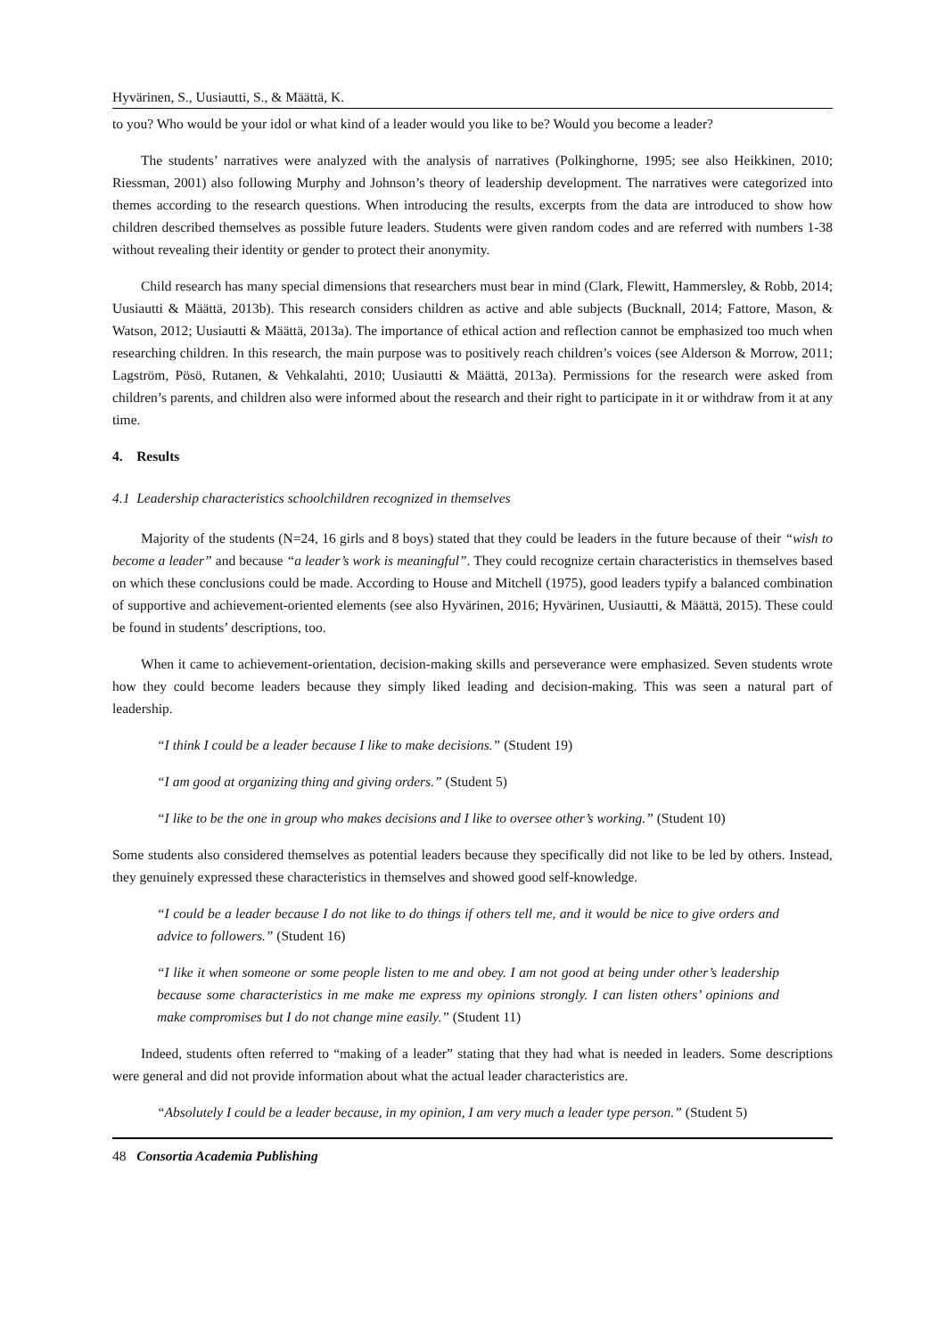Hyvärinen, S., Uusiautti, S., & Määttä, K.
to you? Who would be your idol or what kind of a leader would you like to be? Would you become a leader?
The students’ narratives were analyzed with the analysis of narratives (Polkinghorne, 1995; see also Heikkinen, 2010; Riessman, 2001) also following Murphy and Johnson’s theory of leadership development. The narratives were categorized into themes according to the research questions. When introducing the results, excerpts from the data are introduced to show how children described themselves as possible future leaders. Students were given random codes and are referred with numbers 1-38 without revealing their identity or gender to protect their anonymity.
Child research has many special dimensions that researchers must bear in mind (Clark, Flewitt, Hammersley, & Robb, 2014; Uusiautti & Määttä, 2013b). This research considers children as active and able subjects (Bucknall, 2014; Fattore, Mason, & Watson, 2012; Uusiautti & Määttä, 2013a). The importance of ethical action and reflection cannot be emphasized too much when researching children. In this research, the main purpose was to positively reach children’s voices (see Alderson & Morrow, 2011; Lagström, Pösö, Rutanen, & Vehkalahti, 2010; Uusiautti & Määttä, 2013a). Permissions for the research were asked from children’s parents, and children also were informed about the research and their right to participate in it or withdraw from it at any time.
4. Results
4.1 Leadership characteristics schoolchildren recognized in themselves
Majority of the students (N=24, 16 girls and 8 boys) stated that they could be leaders in the future because of their “wish to become a leader” and because “a leader’s work is meaningful”. They could recognize certain characteristics in themselves based on which these conclusions could be made. According to House and Mitchell (1975), good leaders typify a balanced combination of supportive and achievement-oriented elements (see also Hyvärinen, 2016; Hyvärinen, Uusiautti, & Määttä, 2015). These could be found in students’ descriptions, too.
When it came to achievement-orientation, decision-making skills and perseverance were emphasized. Seven students wrote how they could become leaders because they simply liked leading and decision-making. This was seen a natural part of leadership.
“I think I could be a leader because I like to make decisions.” (Student 19)
“I am good at organizing thing and giving orders.” (Student 5)
“I like to be the one in group who makes decisions and I like to oversee other’s working.” (Student 10)
Some students also considered themselves as potential leaders because they specifically did not like to be led by others. Instead, they genuinely expressed these characteristics in themselves and showed good self-knowledge.
“I could be a leader because I do not like to do things if others tell me, and it would be nice to give orders and advice to followers.” (Student 16)
“I like it when someone or some people listen to me and obey. I am not good at being under other’s leadership because some characteristics in me make me express my opinions strongly. I can listen others’ opinions and make compromises but I do not change mine easily.” (Student 11)
Indeed, students often referred to “making of a leader” stating that they had what is needed in leaders. Some descriptions were general and did not provide information about what the actual leader characteristics are.
“Absolutely I could be a leader because, in my opinion, I am very much a leader type person.” (Student 5)
48 Consortia Academia Publishing